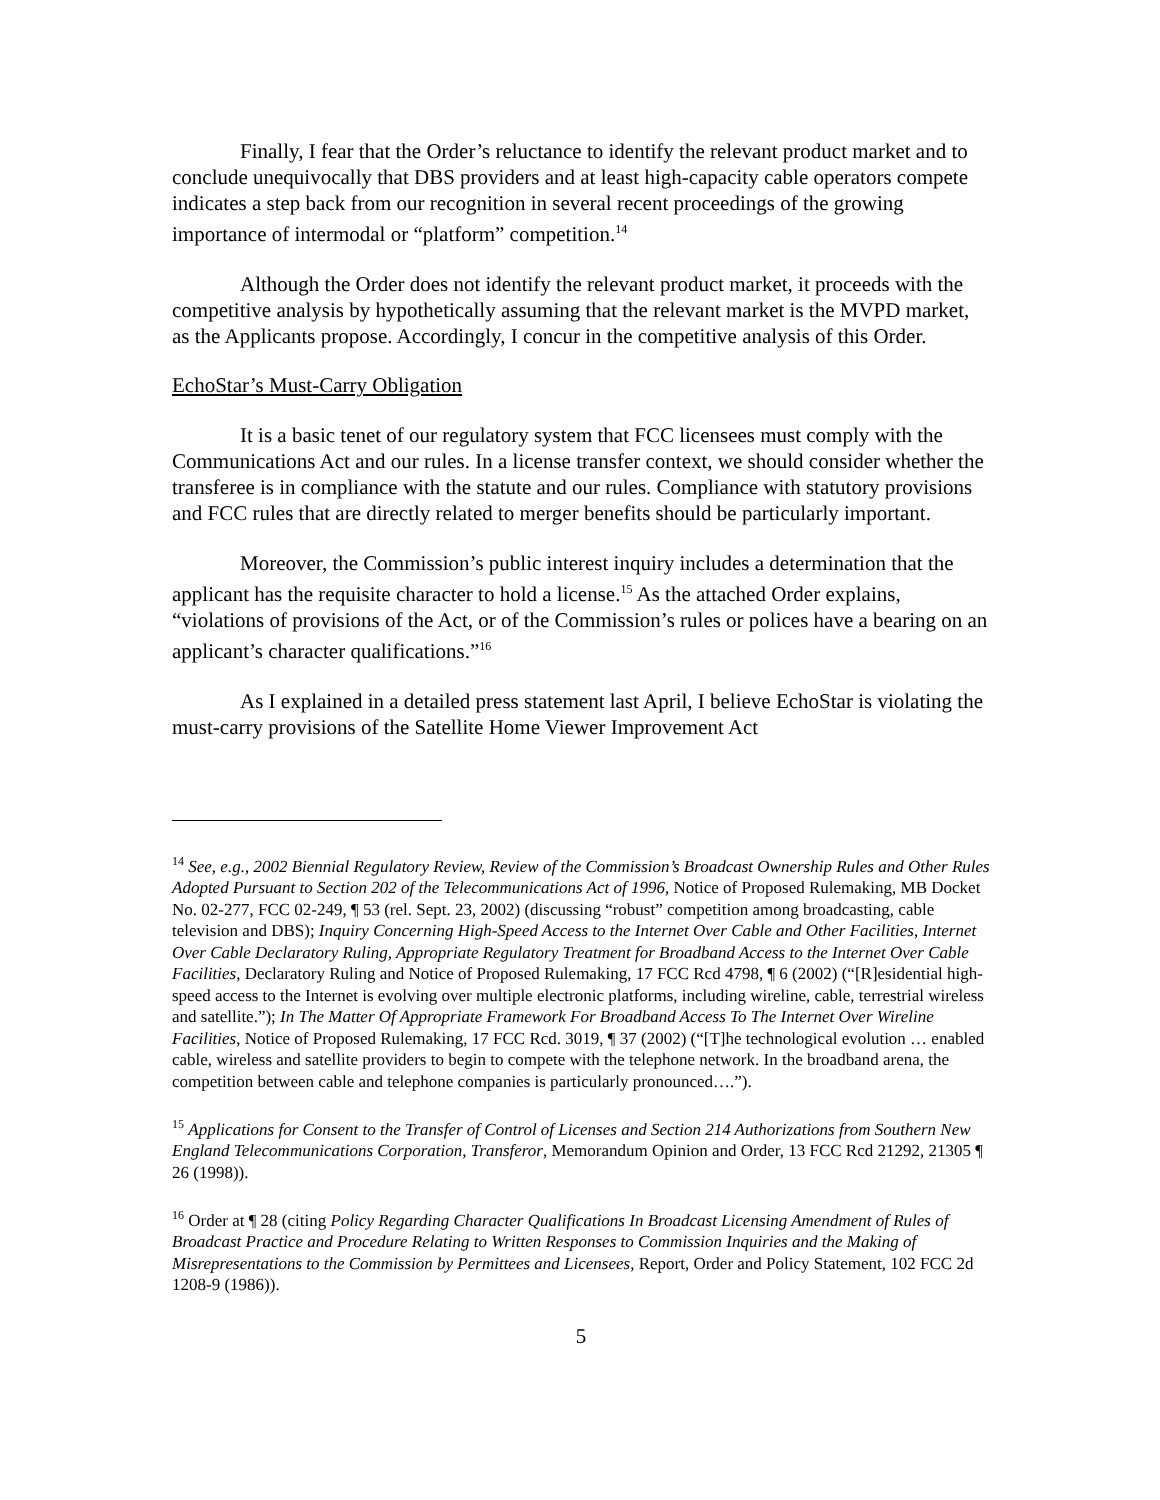Finally, I fear that the Order’s reluctance to identify the relevant product market and to conclude unequivocally that DBS providers and at least high-capacity cable operators compete indicates a step back from our recognition in several recent proceedings of the growing importance of intermodal or “platform” competition.<sup>14</sup>
Although the Order does not identify the relevant product market, it proceeds with the competitive analysis by hypothetically assuming that the relevant market is the MVPD market, as the Applicants propose. Accordingly, I concur in the competitive analysis of this Order.
EchoStar’s Must-Carry Obligation
It is a basic tenet of our regulatory system that FCC licensees must comply with the Communications Act and our rules. In a license transfer context, we should consider whether the transferee is in compliance with the statute and our rules. Compliance with statutory provisions and FCC rules that are directly related to merger benefits should be particularly important.
Moreover, the Commission’s public interest inquiry includes a determination that the applicant has the requisite character to hold a license.<sup>15</sup> As the attached Order explains, “violations of provisions of the Act, or of the Commission’s rules or polices have a bearing on an applicant’s character qualifications.”<sup>16</sup>
As I explained in a detailed press statement last April, I believe EchoStar is violating the must-carry provisions of the Satellite Home Viewer Improvement Act
<sup>14</sup> See, e.g., 2002 Biennial Regulatory Review, Review of the Commission’s Broadcast Ownership Rules and Other Rules Adopted Pursuant to Section 202 of the Telecommunications Act of 1996, Notice of Proposed Rulemaking, MB Docket No. 02-277, FCC 02-249, ¶ 53 (rel. Sept. 23, 2002) (discussing “robust” competition among broadcasting, cable television and DBS); Inquiry Concerning High-Speed Access to the Internet Over Cable and Other Facilities, Internet Over Cable Declaratory Ruling, Appropriate Regulatory Treatment for Broadband Access to the Internet Over Cable Facilities, Declaratory Ruling and Notice of Proposed Rulemaking, 17 FCC Rcd 4798, ¶ 6 (2002) (“[R]esidential high-speed access to the Internet is evolving over multiple electronic platforms, including wireline, cable, terrestrial wireless and satellite.”); In The Matter Of Appropriate Framework For Broadband Access To The Internet Over Wireline Facilities, Notice of Proposed Rulemaking, 17 FCC Rcd. 3019, ¶ 37 (2002) (“[T]he technological evolution … enabled cable, wireless and satellite providers to begin to compete with the telephone network. In the broadband arena, the competition between cable and telephone companies is particularly pronounced….”).
<sup>15</sup> Applications for Consent to the Transfer of Control of Licenses and Section 214 Authorizations from Southern New England Telecommunications Corporation, Transferor, Memorandum Opinion and Order, 13 FCC Rcd 21292, 21305 ¶ 26 (1998)).
<sup>16</sup> Order at ¶ 28 (citing Policy Regarding Character Qualifications In Broadcast Licensing Amendment of Rules of Broadcast Practice and Procedure Relating to Written Responses to Commission Inquiries and the Making of Misrepresentations to the Commission by Permittees and Licensees, Report, Order and Policy Statement, 102 FCC 2d 1208-9 (1986)).
5